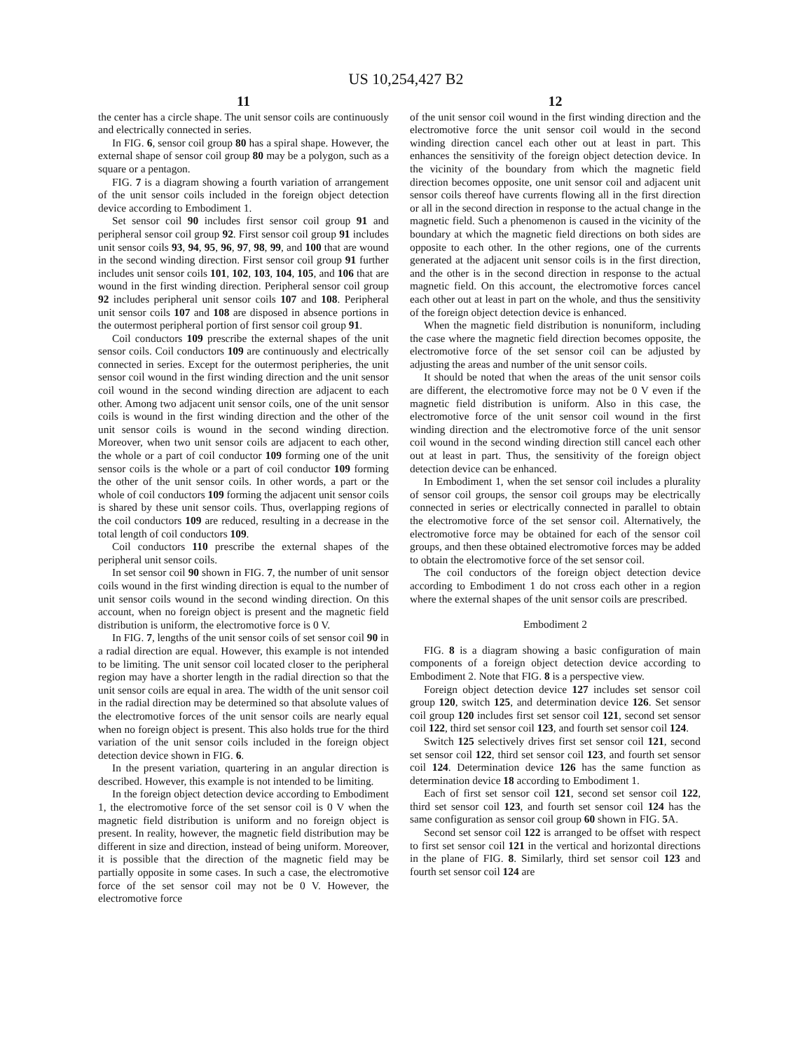US 10,254,427 B2
11
the center has a circle shape. The unit sensor coils are continuously and electrically connected in series.
In FIG. 6, sensor coil group 80 has a spiral shape. However, the external shape of sensor coil group 80 may be a polygon, such as a square or a pentagon.
FIG. 7 is a diagram showing a fourth variation of arrangement of the unit sensor coils included in the foreign object detection device according to Embodiment 1.
Set sensor coil 90 includes first sensor coil group 91 and peripheral sensor coil group 92. First sensor coil group 91 includes unit sensor coils 93, 94, 95, 96, 97, 98, 99, and 100 that are wound in the second winding direction. First sensor coil group 91 further includes unit sensor coils 101, 102, 103, 104, 105, and 106 that are wound in the first winding direction. Peripheral sensor coil group 92 includes peripheral unit sensor coils 107 and 108. Peripheral unit sensor coils 107 and 108 are disposed in absence portions in the outermost peripheral portion of first sensor coil group 91.
Coil conductors 109 prescribe the external shapes of the unit sensor coils. Coil conductors 109 are continuously and electrically connected in series. Except for the outermost peripheries, the unit sensor coil wound in the first winding direction and the unit sensor coil wound in the second winding direction are adjacent to each other. Among two adjacent unit sensor coils, one of the unit sensor coils is wound in the first winding direction and the other of the unit sensor coils is wound in the second winding direction. Moreover, when two unit sensor coils are adjacent to each other, the whole or a part of coil conductor 109 forming one of the unit sensor coils is the whole or a part of coil conductor 109 forming the other of the unit sensor coils. In other words, a part or the whole of coil conductors 109 forming the adjacent unit sensor coils is shared by these unit sensor coils. Thus, overlapping regions of the coil conductors 109 are reduced, resulting in a decrease in the total length of coil conductors 109.
Coil conductors 110 prescribe the external shapes of the peripheral unit sensor coils.
In set sensor coil 90 shown in FIG. 7, the number of unit sensor coils wound in the first winding direction is equal to the number of unit sensor coils wound in the second winding direction. On this account, when no foreign object is present and the magnetic field distribution is uniform, the electromotive force is 0 V.
In FIG. 7, lengths of the unit sensor coils of set sensor coil 90 in a radial direction are equal. However, this example is not intended to be limiting. The unit sensor coil located closer to the peripheral region may have a shorter length in the radial direction so that the unit sensor coils are equal in area. The width of the unit sensor coil in the radial direction may be determined so that absolute values of the electromotive forces of the unit sensor coils are nearly equal when no foreign object is present. This also holds true for the third variation of the unit sensor coils included in the foreign object detection device shown in FIG. 6.
In the present variation, quartering in an angular direction is described. However, this example is not intended to be limiting.
In the foreign object detection device according to Embodiment 1, the electromotive force of the set sensor coil is 0 V when the magnetic field distribution is uniform and no foreign object is present. In reality, however, the magnetic field distribution may be different in size and direction, instead of being uniform. Moreover, it is possible that the direction of the magnetic field may be partially opposite in some cases. In such a case, the electromotive force of the set sensor coil may not be 0 V. However, the electromotive force
12
of the unit sensor coil wound in the first winding direction and the electromotive force the unit sensor coil would in the second winding direction cancel each other out at least in part. This enhances the sensitivity of the foreign object detection device. In the vicinity of the boundary from which the magnetic field direction becomes opposite, one unit sensor coil and adjacent unit sensor coils thereof have currents flowing all in the first direction or all in the second direction in response to the actual change in the magnetic field. Such a phenomenon is caused in the vicinity of the boundary at which the magnetic field directions on both sides are opposite to each other. In the other regions, one of the currents generated at the adjacent unit sensor coils is in the first direction, and the other is in the second direction in response to the actual magnetic field. On this account, the electromotive forces cancel each other out at least in part on the whole, and thus the sensitivity of the foreign object detection device is enhanced.
When the magnetic field distribution is nonuniform, including the case where the magnetic field direction becomes opposite, the electromotive force of the set sensor coil can be adjusted by adjusting the areas and number of the unit sensor coils.
It should be noted that when the areas of the unit sensor coils are different, the electromotive force may not be 0 V even if the magnetic field distribution is uniform. Also in this case, the electromotive force of the unit sensor coil wound in the first winding direction and the electromotive force of the unit sensor coil wound in the second winding direction still cancel each other out at least in part. Thus, the sensitivity of the foreign object detection device can be enhanced.
In Embodiment 1, when the set sensor coil includes a plurality of sensor coil groups, the sensor coil groups may be electrically connected in series or electrically connected in parallel to obtain the electromotive force of the set sensor coil. Alternatively, the electromotive force may be obtained for each of the sensor coil groups, and then these obtained electromotive forces may be added to obtain the electromotive force of the set sensor coil.
The coil conductors of the foreign object detection device according to Embodiment 1 do not cross each other in a region where the external shapes of the unit sensor coils are prescribed.
Embodiment 2
FIG. 8 is a diagram showing a basic configuration of main components of a foreign object detection device according to Embodiment 2. Note that FIG. 8 is a perspective view.
Foreign object detection device 127 includes set sensor coil group 120, switch 125, and determination device 126. Set sensor coil group 120 includes first set sensor coil 121, second set sensor coil 122, third set sensor coil 123, and fourth set sensor coil 124.
Switch 125 selectively drives first set sensor coil 121, second set sensor coil 122, third set sensor coil 123, and fourth set sensor coil 124. Determination device 126 has the same function as determination device 18 according to Embodiment 1.
Each of first set sensor coil 121, second set sensor coil 122, third set sensor coil 123, and fourth set sensor coil 124 has the same configuration as sensor coil group 60 shown in FIG. 5 A.
Second set sensor coil 122 is arranged to be offset with respect to first set sensor coil 121 in the vertical and horizontal directions in the plane of FIG. 8. Similarly, third set sensor coil 123 and fourth set sensor coil 124 are